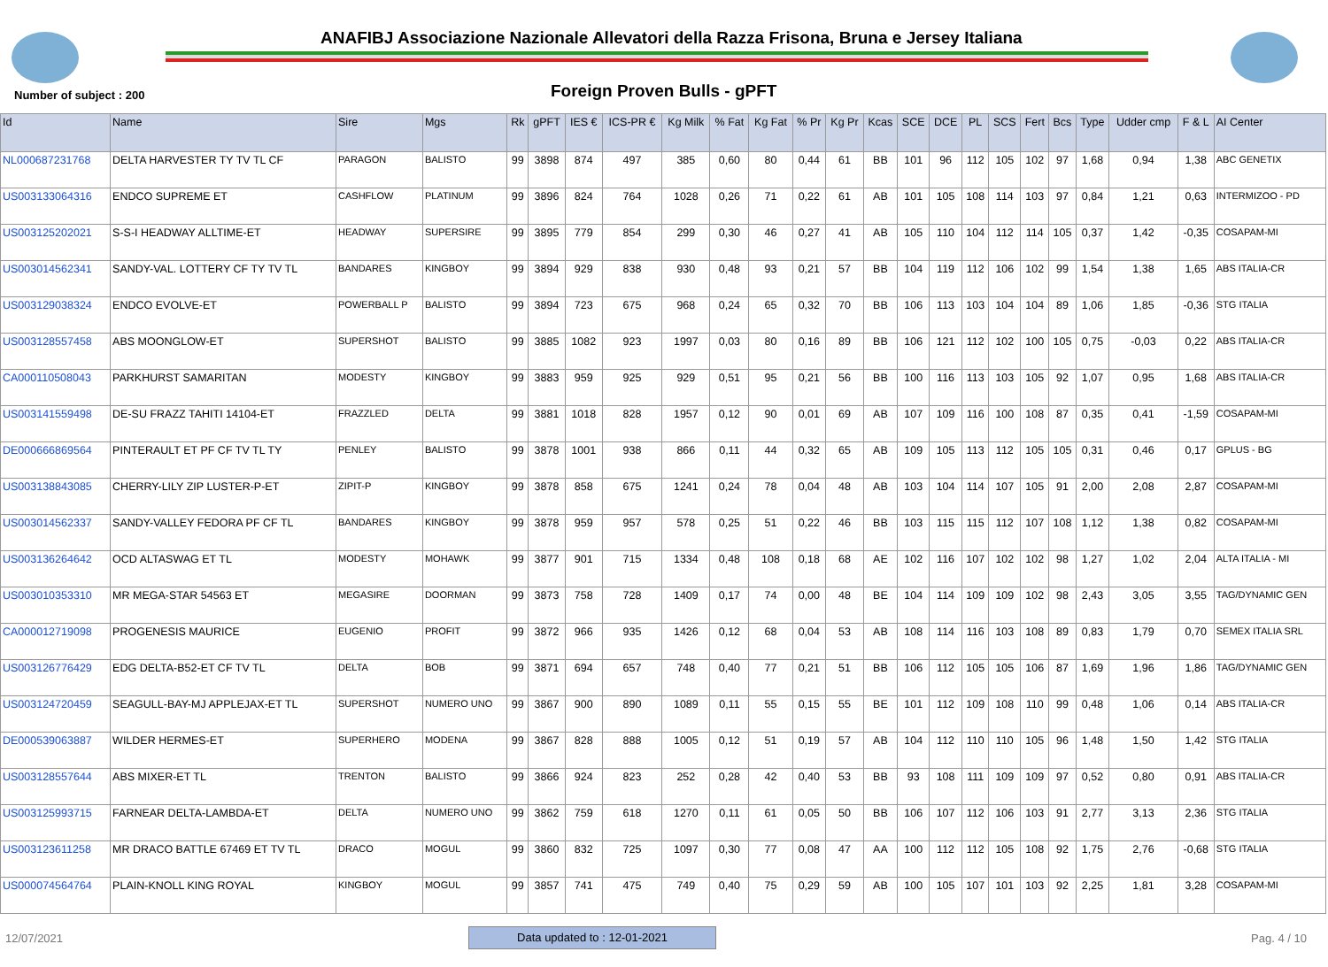ANAFIBJ Associazione Nazionale Allevatori della Razza Frisona, Bruna e Jersey Italiana
Number of subject : 200 Foreign Proven Bulls - gPFT
| Id | Name | Sire | Mgs | Rk | gPFT | IES € | ICS-PR € | Kg Milk | % Fat | Kg Fat | % Pr | Kg Pr | Kcas | SCE | DCE | PL | SCS | Fert | Bcs | Type | Udder cmp | F & L | AI Center |
| --- | --- | --- | --- | --- | --- | --- | --- | --- | --- | --- | --- | --- | --- | --- | --- | --- | --- | --- | --- | --- | --- | --- | --- |
| NL000687231768 | DELTA HARVESTER TY TV TL CF | PARAGON | BALISTO | 99 | 3898 | 874 | 497 | 385 | 0,60 | 80 | 0,44 | 61 | BB | 101 | 96 | 112 | 105 | 102 | 97 | 1,68 | 0,94 | 1,38 | ABC GENETIX |
| US003133064316 | ENDCO SUPREME ET | CASHFLOW | PLATINUM | 99 | 3896 | 824 | 764 | 1028 | 0,26 | 71 | 0,22 | 61 | AB | 101 | 105 | 108 | 114 | 103 | 97 | 0,84 | 1,21 | 0,63 | INTERMIZOO - PD |
| US003125202021 | S-S-I HEADWAY ALLTIME-ET | HEADWAY | SUPERSIRE | 99 | 3895 | 779 | 854 | 299 | 0,30 | 46 | 0,27 | 41 | AB | 105 | 110 | 104 | 112 | 114 | 105 | 0,37 | 1,42 | -0,35 | COSAPAM-MI |
| US003014562341 | SANDY-VAL. LOTTERY CF TY TV TL | BANDARES | KINGBOY | 99 | 3894 | 929 | 838 | 930 | 0,48 | 93 | 0,21 | 57 | BB | 104 | 119 | 112 | 106 | 102 | 99 | 1,54 | 1,38 | 1,65 | ABS ITALIA-CR |
| US003129038324 | ENDCO EVOLVE-ET | POWERBALL P | BALISTO | 99 | 3894 | 723 | 675 | 968 | 0,24 | 65 | 0,32 | 70 | BB | 106 | 113 | 103 | 104 | 104 | 89 | 1,06 | 1,85 | -0,36 | STG ITALIA |
| US003128557458 | ABS MOONGLOW-ET | SUPERSHOT | BALISTO | 99 | 3885 | 1082 | 923 | 1997 | 0,03 | 80 | 0,16 | 89 | BB | 106 | 121 | 112 | 102 | 100 | 105 | 0,75 | -0,03 | 0,22 | ABS ITALIA-CR |
| CA000110508043 | PARKHURST SAMARITAN | MODESTY | KINGBOY | 99 | 3883 | 959 | 925 | 929 | 0,51 | 95 | 0,21 | 56 | BB | 100 | 116 | 113 | 103 | 105 | 92 | 1,07 | 0,95 | 1,68 | ABS ITALIA-CR |
| US003141559498 | DE-SU FRAZZ TAHITI 14104-ET | FRAZZLED | DELTA | 99 | 3881 | 1018 | 828 | 1957 | 0,12 | 90 | 0,01 | 69 | AB | 107 | 109 | 116 | 100 | 108 | 87 | 0,35 | 0,41 | -1,59 | COSAPAM-MI |
| DE000666869564 | PINTERAULT ET PF CF TV TL TY | PENLEY | BALISTO | 99 | 3878 | 1001 | 938 | 866 | 0,11 | 44 | 0,32 | 65 | AB | 109 | 105 | 113 | 112 | 105 | 105 | 0,31 | 0,46 | 0,17 | GPLUS - BG |
| US003138843085 | CHERRY-LILY ZIP LUSTER-P-ET | ZIPIT-P | KINGBOY | 99 | 3878 | 858 | 675 | 1241 | 0,24 | 78 | 0,04 | 48 | AB | 103 | 104 | 114 | 107 | 105 | 91 | 2,00 | 2,08 | 2,87 | COSAPAM-MI |
| US003014562337 | SANDY-VALLEY FEDORA PF CF TL | BANDARES | KINGBOY | 99 | 3878 | 959 | 957 | 578 | 0,25 | 51 | 0,22 | 46 | BB | 103 | 115 | 115 | 112 | 107 | 108 | 1,12 | 1,38 | 0,82 | COSAPAM-MI |
| US003136264642 | OCD ALTASWAG ET TL | MODESTY | MOHAWK | 99 | 3877 | 901 | 715 | 1334 | 0,48 | 108 | 0,18 | 68 | AE | 102 | 116 | 107 | 102 | 102 | 98 | 1,27 | 1,02 | 2,04 | ALTA ITALIA - MI |
| US003010353310 | MR MEGA-STAR 54563 ET | MEGASIRE | DOORMAN | 99 | 3873 | 758 | 728 | 1409 | 0,17 | 74 | 0,00 | 48 | BE | 104 | 114 | 109 | 109 | 102 | 98 | 2,43 | 3,05 | 3,55 | TAG/DYNAMIC GEN |
| CA000012719098 | PROGENESIS MAURICE | EUGENIO | PROFIT | 99 | 3872 | 966 | 935 | 1426 | 0,12 | 68 | 0,04 | 53 | AB | 108 | 114 | 116 | 103 | 108 | 89 | 0,83 | 1,79 | 0,70 | SEMEX ITALIA SRL |
| US003126776429 | EDG DELTA-B52-ET CF TV TL | DELTA | BOB | 99 | 3871 | 694 | 657 | 748 | 0,40 | 77 | 0,21 | 51 | BB | 106 | 112 | 105 | 105 | 106 | 87 | 1,69 | 1,96 | 1,86 | TAG/DYNAMIC GEN |
| US003124720459 | SEAGULL-BAY-MJ APPLEJAX-ET TL | SUPERSHOT | NUMERO UNO | 99 | 3867 | 900 | 890 | 1089 | 0,11 | 55 | 0,15 | 55 | BE | 101 | 112 | 109 | 108 | 110 | 99 | 0,48 | 1,06 | 0,14 | ABS ITALIA-CR |
| DE000539063887 | WILDER HERMES-ET | SUPERHERO | MODENA | 99 | 3867 | 828 | 888 | 1005 | 0,12 | 51 | 0,19 | 57 | AB | 104 | 112 | 110 | 110 | 105 | 96 | 1,48 | 1,50 | 1,42 | STG ITALIA |
| US003128557644 | ABS MIXER-ET TL | TRENTON | BALISTO | 99 | 3866 | 924 | 823 | 252 | 0,28 | 42 | 0,40 | 53 | BB | 93 | 108 | 111 | 109 | 109 | 97 | 0,52 | 0,80 | 0,91 | ABS ITALIA-CR |
| US003125993715 | FARNEAR DELTA-LAMBDA-ET | DELTA | NUMERO UNO | 99 | 3862 | 759 | 618 | 1270 | 0,11 | 61 | 0,05 | 50 | BB | 106 | 107 | 112 | 106 | 103 | 91 | 2,77 | 3,13 | 2,36 | STG ITALIA |
| US003123611258 | MR DRACO BATTLE 67469 ET TV TL | DRACO | MOGUL | 99 | 3860 | 832 | 725 | 1097 | 0,30 | 77 | 0,08 | 47 | AA | 100 | 112 | 112 | 105 | 108 | 92 | 1,75 | 2,76 | -0,68 | STG ITALIA |
| US000074564764 | PLAIN-KNOLL KING ROYAL | KINGBOY | MOGUL | 99 | 3857 | 741 | 475 | 749 | 0,40 | 75 | 0,29 | 59 | AB | 100 | 105 | 107 | 101 | 103 | 92 | 2,25 | 1,81 | 3,28 | COSAPAM-MI |
12/07/2021 Data updated to : 12-01-2021 Pag. 4 / 10